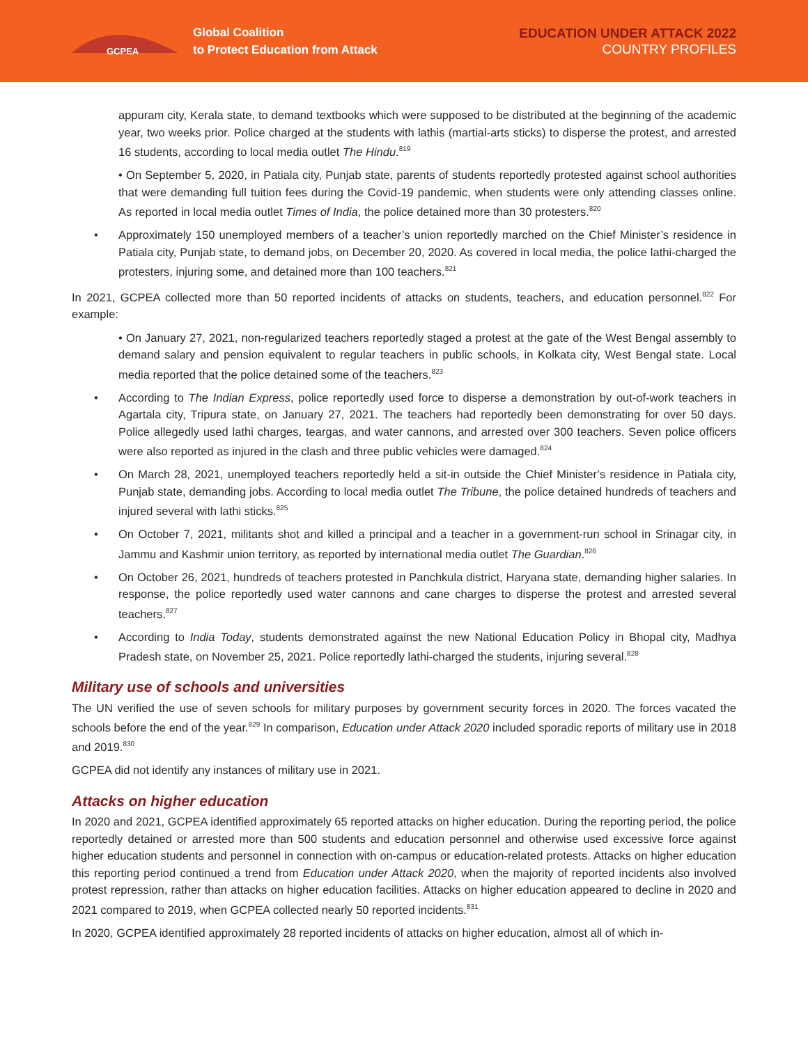GCPEA
Global Coalition
to Protect Education from Attack
EDUCATION UNDER ATTACK 2022
COUNTRY PROFILES
appuram city, Kerala state, to demand textbooks which were supposed to be distributed at the beginning of the academic year, two weeks prior. Police charged at the students with lathis (martial-arts sticks) to disperse the protest, and arrested 16 students, according to local media outlet The Hindu.<sup>819</sup>
• On September 5, 2020, in Patiala city, Punjab state, parents of students reportedly protested against school authorities that were demanding full tuition fees during the Covid-19 pandemic, when students were only attending classes online. As reported in local media outlet Times of India, the police detained more than 30 protesters.<sup>820</sup>
Approximately 150 unemployed members of a teacher’s union reportedly marched on the Chief Minister’s residence in Patiala city, Punjab state, to demand jobs, on December 20, 2020. As covered in local media, the police lathi-charged the protesters, injuring some, and detained more than 100 teachers.<sup>821</sup>
In 2021, GCPEA collected more than 50 reported incidents of attacks on students, teachers, and education personnel.<sup>822</sup> For example:
• On January 27, 2021, non-regularized teachers reportedly staged a protest at the gate of the West Bengal assembly to demand salary and pension equivalent to regular teachers in public schools, in Kolkata city, West Bengal state. Local media reported that the police detained some of the teachers.<sup>823</sup>
According to The Indian Express, police reportedly used force to disperse a demonstration by out-of-work teachers in Agartala city, Tripura state, on January 27, 2021. The teachers had reportedly been demonstrating for over 50 days. Police allegedly used lathi charges, teargas, and water cannons, and arrested over 300 teachers. Seven police officers were also reported as injured in the clash and three public vehicles were damaged.<sup>824</sup>
On March 28, 2021, unemployed teachers reportedly held a sit-in outside the Chief Minister’s residence in Patiala city, Punjab state, demanding jobs. According to local media outlet The Tribune, the police detained hundreds of teachers and injured several with lathi sticks.<sup>825</sup>
On October 7, 2021, militants shot and killed a principal and a teacher in a government-run school in Srinagar city, in Jammu and Kashmir union territory, as reported by international media outlet The Guardian.<sup>826</sup>
On October 26, 2021, hundreds of teachers protested in Panchkula district, Haryana state, demanding higher salaries. In response, the police reportedly used water cannons and cane charges to disperse the protest and arrested several teachers.<sup>827</sup>
According to India Today, students demonstrated against the new National Education Policy in Bhopal city, Madhya Pradesh state, on November 25, 2021. Police reportedly lathi-charged the students, injuring several.<sup>828</sup>
Military use of schools and universities
The UN verified the use of seven schools for military purposes by government security forces in 2020. The forces vacated the schools before the end of the year.<sup>829</sup> In comparison, Education under Attack 2020 included sporadic reports of military use in 2018 and 2019.<sup>830</sup>
GCPEA did not identify any instances of military use in 2021.
Attacks on higher education
In 2020 and 2021, GCPEA identified approximately 65 reported attacks on higher education. During the reporting period, the police reportedly detained or arrested more than 500 students and education personnel and otherwise used excessive force against higher education students and personnel in connection with on-campus or education-related protests. Attacks on higher education this reporting period continued a trend from Education under Attack 2020, when the majority of reported incidents also involved protest repression, rather than attacks on higher education facilities. Attacks on higher education appeared to decline in 2020 and 2021 compared to 2019, when GCPEA collected nearly 50 reported incidents.<sup>831</sup>
In 2020, GCPEA identified approximately 28 reported incidents of attacks on higher education, almost all of which in-